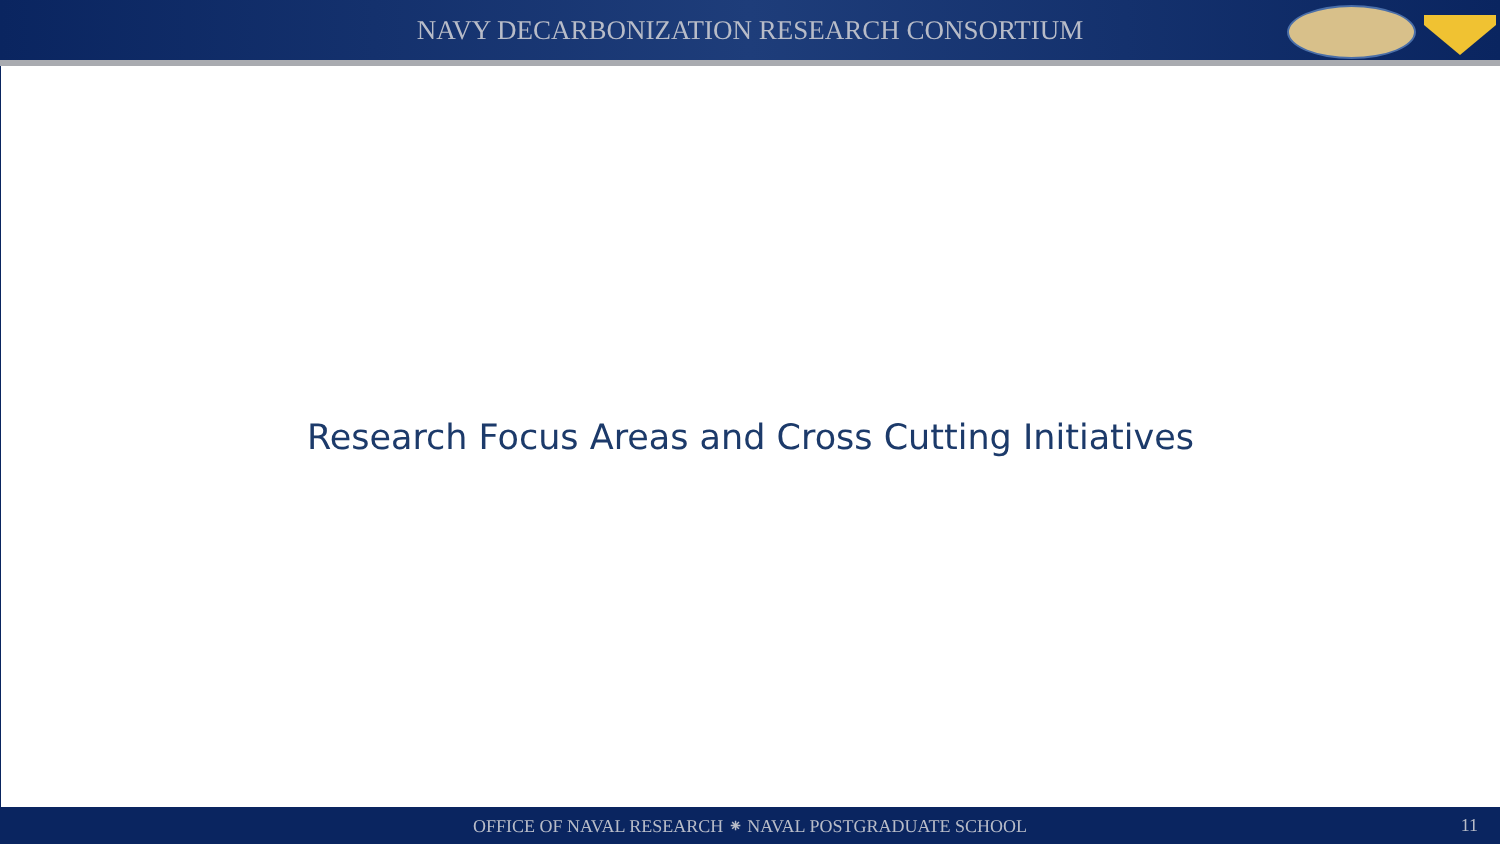NAVY DECARBONIZATION RESEARCH CONSORTIUM
Research Focus Areas and Cross Cutting Initiatives
OFFICE OF NAVAL RESEARCH ⁕ NAVAL POSTGRADUATE SCHOOL 11